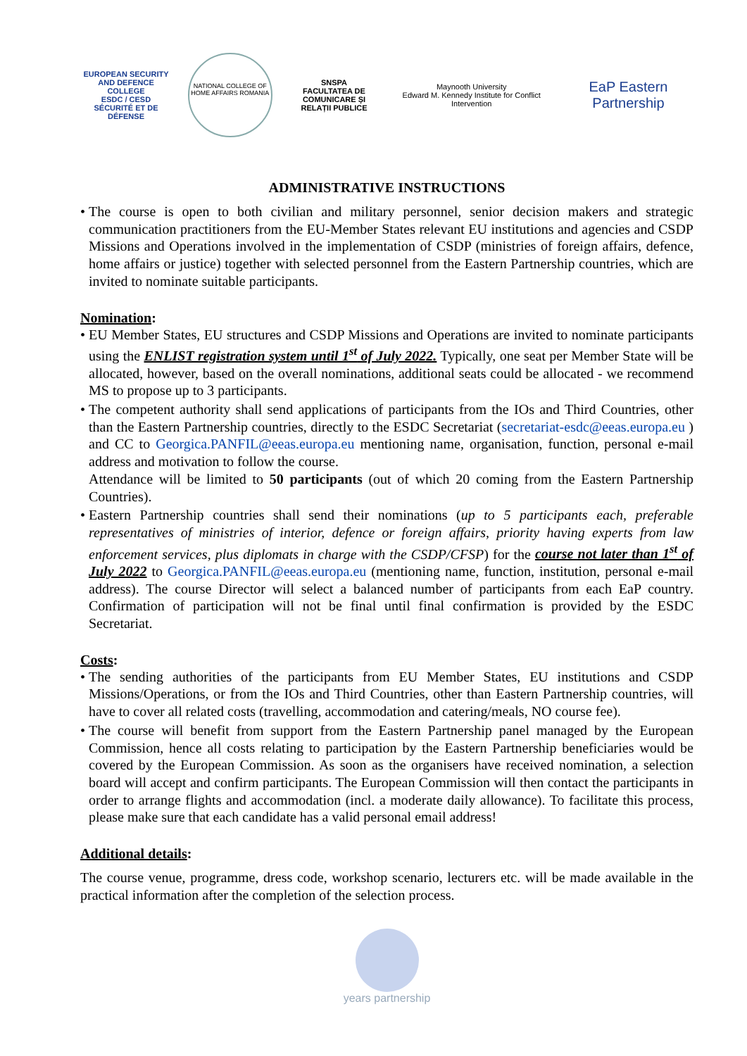EUROPEAN SECURITY AND DEFENCE COLLEGE
ESDC / CESD
SÉCURITÉ ET DE DÉFENSE
NATIONAL COLLEGE OF HOME AFFAIRS ROMANIA
SNSPA
FACULTATEA DE COMUNICARE ȘI RELAȚII PUBLICE
Maynooth University
Edward M. Kennedy Institute for Conflict Intervention
EaP Eastern Partnership
ADMINISTRATIVE INSTRUCTIONS
The course is open to both civilian and military personnel, senior decision makers and strategic communication practitioners from the EU-Member States relevant EU institutions and agencies and CSDP Missions and Operations involved in the implementation of CSDP (ministries of foreign affairs, defence, home affairs or justice) together with selected personnel from the Eastern Partnership countries, which are invited to nominate suitable participants.
Nomination:
EU Member States, EU structures and CSDP Missions and Operations are invited to nominate participants using the ENLIST registration system until 1<sup>st</sup> of July 2022. Typically, one seat per Member State will be allocated, however, based on the overall nominations, additional seats could be allocated - we recommend MS to propose up to 3 participants.
The competent authority shall send applications of participants from the IOs and Third Countries, other than the Eastern Partnership countries, directly to the ESDC Secretariat (secretariat-esdc@eeas.europa.eu ) and CC to Georgica.PANFIL@eeas.europa.eu mentioning name, organisation, function, personal e-mail address and motivation to follow the course.
Attendance will be limited to 50 participants (out of which 20 coming from the Eastern Partnership Countries).
Eastern Partnership countries shall send their nominations (up to 5 participants each, preferable representatives of ministries of interior, defence or foreign affairs, priority having experts from law enforcement services, plus diplomats in charge with the CSDP/CFSP) for the course not later than 1<sup>st</sup> of July 2022 to Georgica.PANFIL@eeas.europa.eu (mentioning name, function, institution, personal e-mail address). The course Director will select a balanced number of participants from each EaP country. Confirmation of participation will not be final until final confirmation is provided by the ESDC Secretariat.
Costs:
The sending authorities of the participants from EU Member States, EU institutions and CSDP Missions/Operations, or from the IOs and Third Countries, other than Eastern Partnership countries, will have to cover all related costs (travelling, accommodation and catering/meals, NO course fee).
The course will benefit from support from the Eastern Partnership panel managed by the European Commission, hence all costs relating to participation by the Eastern Partnership beneficiaries would be covered by the European Commission. As soon as the organisers have received nomination, a selection board will accept and confirm participants. The European Commission will then contact the participants in order to arrange flights and accommodation (incl. a moderate daily allowance). To facilitate this process, please make sure that each candidate has a valid personal email address!
Additional details:
The course venue, programme, dress code, workshop scenario, lecturers etc. will be made available in the practical information after the completion of the selection process.
years partnership